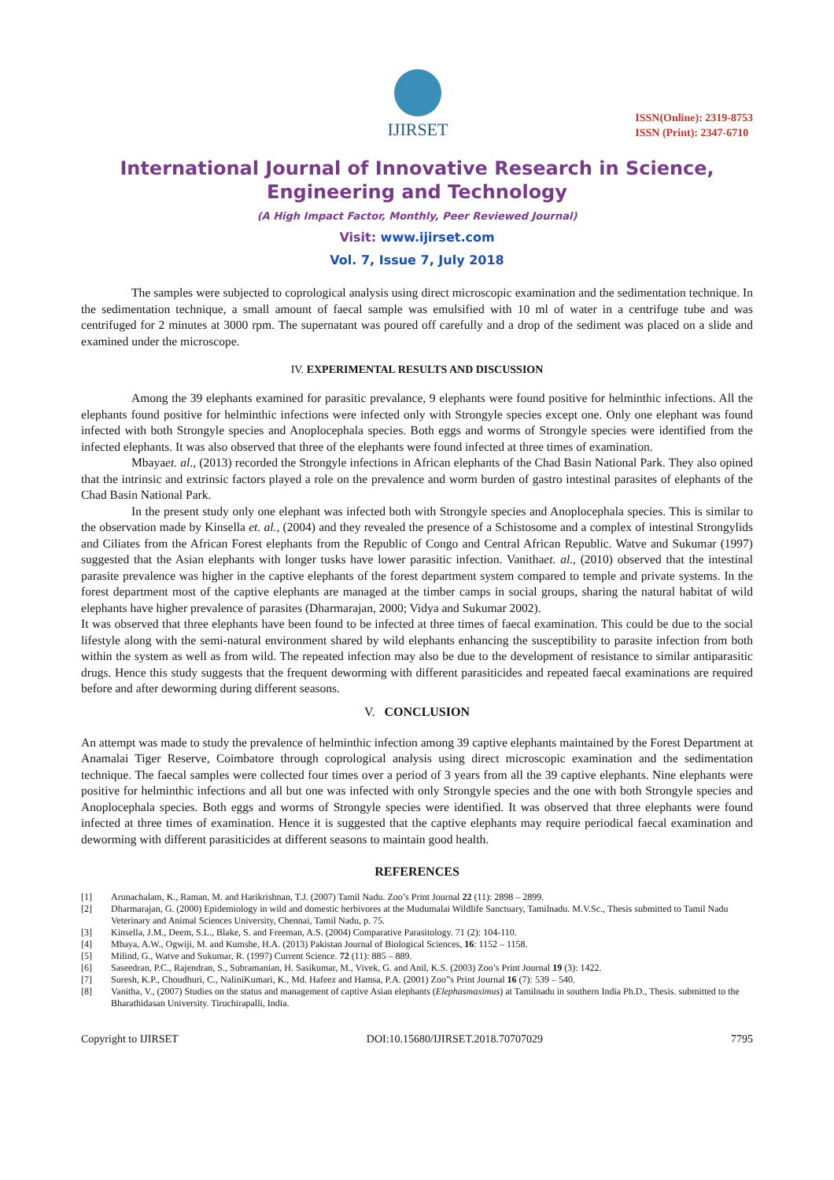IJIRSET
ISSN(Online): 2319-8753
ISSN (Print): 2347-6710
International Journal of Innovative Research in Science, Engineering and Technology
(A High Impact Factor, Monthly, Peer Reviewed Journal)
Visit: www.ijirset.com
Vol. 7, Issue 7, July 2018
The samples were subjected to coprological analysis using direct microscopic examination and the sedimentation technique. In the sedimentation technique, a small amount of faecal sample was emulsified with 10 ml of water in a centrifuge tube and was centrifuged for 2 minutes at 3000 rpm. The supernatant was poured off carefully and a drop of the sediment was placed on a slide and examined under the microscope.
IV. EXPERIMENTAL RESULTS AND DISCUSSION
Among the 39 elephants examined for parasitic prevalance, 9 elephants were found positive for helminthic infections. All the elephants found positive for helminthic infections were infected only with Strongyle species except one. Only one elephant was found infected with both Strongyle species and Anoplocephala species. Both eggs and worms of Strongyle species were identified from the infected elephants. It was also observed that three of the elephants were found infected at three times of examination.
Mbayaet. al., (2013) recorded the Strongyle infections in African elephants of the Chad Basin National Park. They also opined that the intrinsic and extrinsic factors played a role on the prevalence and worm burden of gastro intestinal parasites of elephants of the Chad Basin National Park.
In the present study only one elephant was infected both with Strongyle species and Anoplocephala species. This is similar to the observation made by Kinsella et. al., (2004) and they revealed the presence of a Schistosome and a complex of intestinal Strongylids and Ciliates from the African Forest elephants from the Republic of Congo and Central African Republic. Watve and Sukumar (1997) suggested that the Asian elephants with longer tusks have lower parasitic infection. Vanithaet. al., (2010) observed that the intestinal parasite prevalence was higher in the captive elephants of the forest department system compared to temple and private systems. In the forest department most of the captive elephants are managed at the timber camps in social groups, sharing the natural habitat of wild elephants have higher prevalence of parasites (Dharmarajan, 2000; Vidya and Sukumar 2002).
It was observed that three elephants have been found to be infected at three times of faecal examination. This could be due to the social lifestyle along with the semi-natural environment shared by wild elephants enhancing the susceptibility to parasite infection from both within the system as well as from wild. The repeated infection may also be due to the development of resistance to similar antiparasitic drugs. Hence this study suggests that the frequent deworming with different parasiticides and repeated faecal examinations are required before and after deworming during different seasons.
V. CONCLUSION
An attempt was made to study the prevalence of helminthic infection among 39 captive elephants maintained by the Forest Department at Anamalai Tiger Reserve, Coimbatore through coprological analysis using direct microscopic examination and the sedimentation technique. The faecal samples were collected four times over a period of 3 years from all the 39 captive elephants. Nine elephants were positive for helminthic infections and all but one was infected with only Strongyle species and the one with both Strongyle species and Anoplocephala species. Both eggs and worms of Strongyle species were identified. It was observed that three elephants were found infected at three times of examination. Hence it is suggested that the captive elephants may require periodical faecal examination and deworming with different parasiticides at different seasons to maintain good health.
REFERENCES
[1] Arunachalam, K., Raman, M. and Harikrishnan, T.J. (2007) Tamil Nadu. Zoo’s Print Journal 22 (11): 2898 – 2899.
[2] Dharmarajan, G. (2000) Epidemiology in wild and domestic herbivores at the Mudumalai Wildlife Sanctuary, Tamilnadu. M.V.Sc., Thesis submitted to Tamil Nadu Veterinary and Animal Sciences University, Chennai, Tamil Nadu, p. 75.
[3] Kinsella, J.M., Deem, S.L., Blake, S. and Freeman, A.S. (2004) Comparative Parasitology. 71 (2): 104-110.
[4] Mbaya, A.W., Ogwiji, M. and Kumshe, H.A. (2013) Pakistan Journal of Biological Sciences, 16: 1152 – 1158.
[5] Milind, G., Watve and Sukumar, R. (1997) Current Science. 72 (11): 885 – 889.
[6] Saseedran, P.C., Rajendran, S., Subramanian, H. Sasikumar, M., Vivek, G. and Anil, K.S. (2003) Zoo’s Print Journal 19 (3): 1422.
[7] Suresh, K.P., Choudhuri, C., NaliniKumari, K., Md. Hafeez and Hamsa, P.A. (2001) Zoo”s Print Journal 16 (7): 539 – 540.
[8] Vanitha, V., (2007) Studies on the status and management of captive Asian elephants (Elephasmaximus) at Tamilnadu in southern India Ph.D., Thesis. submitted to the Bharathidasan University. Tiruchirapalli, India.
Copyright to IJIRSET DOI:10.15680/IJIRSET.2018.70707029 7795